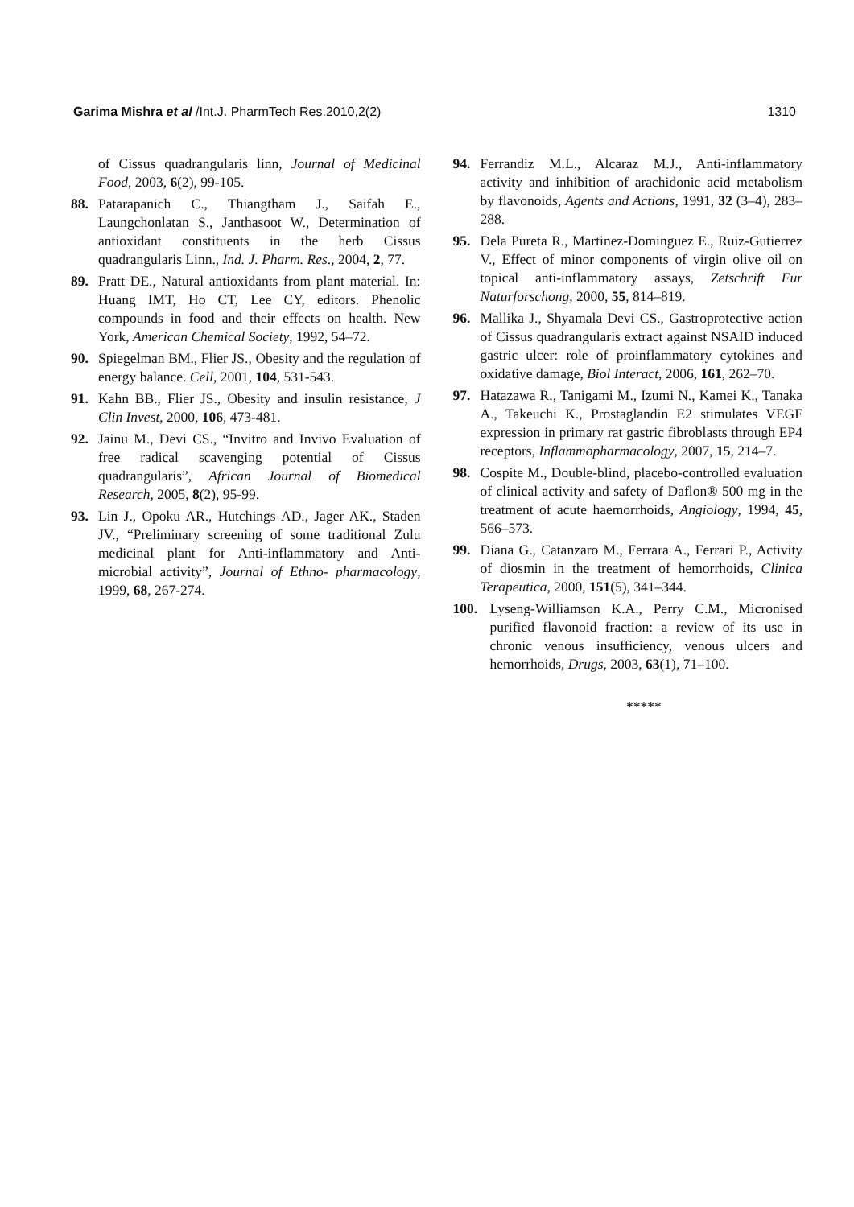Garima Mishra et al /Int.J. PharmTech Res.2010,2(2) 1310
of Cissus quadrangularis linn, Journal of Medicinal Food, 2003, 6(2), 99-105.
88. Patarapanich C., Thiangtham J., Saifah E., Laungchonlatan S., Janthasoot W., Determination of antioxidant constituents in the herb Cissus quadrangularis Linn., Ind. J. Pharm. Res., 2004, 2, 77.
89. Pratt DE., Natural antioxidants from plant material. In: Huang IMT, Ho CT, Lee CY, editors. Phenolic compounds in food and their effects on health. New York, American Chemical Society, 1992, 54–72.
90. Spiegelman BM., Flier JS., Obesity and the regulation of energy balance. Cell, 2001, 104, 531-543.
91. Kahn BB., Flier JS., Obesity and insulin resistance, J Clin Invest, 2000, 106, 473-481.
92. Jainu M., Devi CS., “Invitro and Invivo Evaluation of free radical scavenging potential of Cissus quadrangularis”, African Journal of Biomedical Research, 2005, 8(2), 95-99.
93. Lin J., Opoku AR., Hutchings AD., Jager AK., Staden JV., “Preliminary screening of some traditional Zulu medicinal plant for Anti-inflammatory and Anti-microbial activity”, Journal of Ethno- pharmacology, 1999, 68, 267-274.
94. Ferrandiz M.L., Alcaraz M.J., Anti-inflammatory activity and inhibition of arachidonic acid metabolism by flavonoids, Agents and Actions, 1991, 32 (3–4), 283–288.
95. Dela Pureta R., Martinez-Dominguez E., Ruiz-Gutierrez V., Effect of minor components of virgin olive oil on topical anti-inflammatory assays, Zetschrift Fur Naturforschong, 2000, 55, 814–819.
96. Mallika J., Shyamala Devi CS., Gastroprotective action of Cissus quadrangularis extract against NSAID induced gastric ulcer: role of proinflammatory cytokines and oxidative damage, Biol Interact, 2006, 161, 262–70.
97. Hatazawa R., Tanigami M., Izumi N., Kamei K., Tanaka A., Takeuchi K., Prostaglandin E2 stimulates VEGF expression in primary rat gastric fibroblasts through EP4 receptors, Inflammopharmacology, 2007, 15, 214–7.
98. Cospite M., Double-blind, placebo-controlled evaluation of clinical activity and safety of Daflon® 500 mg in the treatment of acute haemorrhoids, Angiology, 1994, 45, 566–573.
99. Diana G., Catanzaro M., Ferrara A., Ferrari P., Activity of diosmin in the treatment of hemorrhoids, Clinica Terapeutica, 2000, 151(5), 341–344.
100. Lyseng-Williamson K.A., Perry C.M., Micronised purified flavonoid fraction: a review of its use in chronic venous insufficiency, venous ulcers and hemorrhoids, Drugs, 2003, 63(1), 71–100.
*****